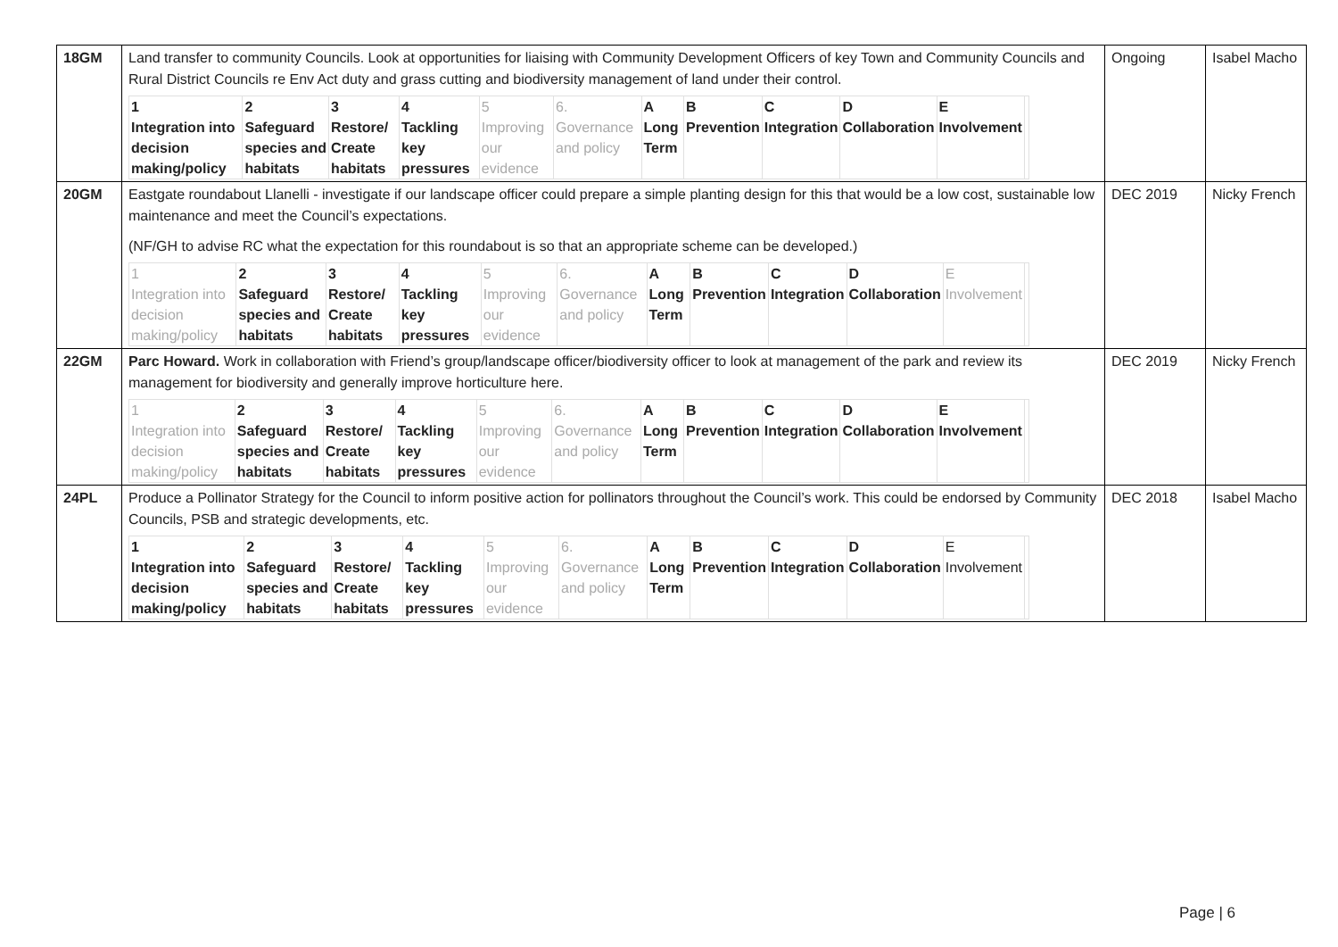| 18GM | Land transfer to community Councils. Look at opportunities for liaising with Community Development Officers of key Town and Community Councils and Rural District Councils re Env Act duty and grass cutting and biodiversity management of land under their control. / 1 Integration into decision making/policy / 2 Safeguard species and habitats / 3 Restore/ Create habitats / 4 Tackling key pressures / 5 Improving our evidence / 6. Governance and policy / A Long Term / B Prevention / C Integration / D Collaboration / E Involvement / / | Ongoing | Isabel Macho |
| 20GM | Eastgate roundabout Llanelli - investigate if our landscape officer could prepare a simple planting design for this that would be a low cost, sustainable low maintenance and meet the Council’s expectations. (NF/GH to advise RC what the expectation for this roundabout is so that an appropriate scheme can be developed.) / 1 Integration into decision making/policy / 2 Safeguard species and habitats / 3 Restore/ Create habitats / 4 Tackling key pressures / 5 Improving our evidence / 6. Governance and policy / A Long Term / B Prevention / C Integration / D Collaboration / E Involvement / / | DEC 2019 | Nicky French |
| 22GM | Parc Howard. Work in collaboration with Friend’s group/landscape officer/biodiversity officer to look at management of the park and review its management for biodiversity and generally improve horticulture here. / 1 Integration into decision making/policy / 2 Safeguard species and habitats / 3 Restore/ Create habitats / 4 Tackling key pressures / 5 Improving our evidence / 6. Governance and policy / A Long Term / B Prevention / C Integration / D Collaboration / E Involvement / / | DEC 2019 | Nicky French |
| 24PL | Produce a Pollinator Strategy for the Council to inform positive action for pollinators throughout the Council’s work. This could be endorsed by Community Councils, PSB and strategic developments, etc. / 1 Integration into decision making/policy / 2 Safeguard species and habitats / 3 Restore/ Create habitats / 4 Tackling key pressures / 5 Improving our evidence / 6. Governance and policy / A Long Term / B Prevention / C Integration / D Collaboration / E Involvement / / | DEC 2018 | Isabel Macho |
Page | 6